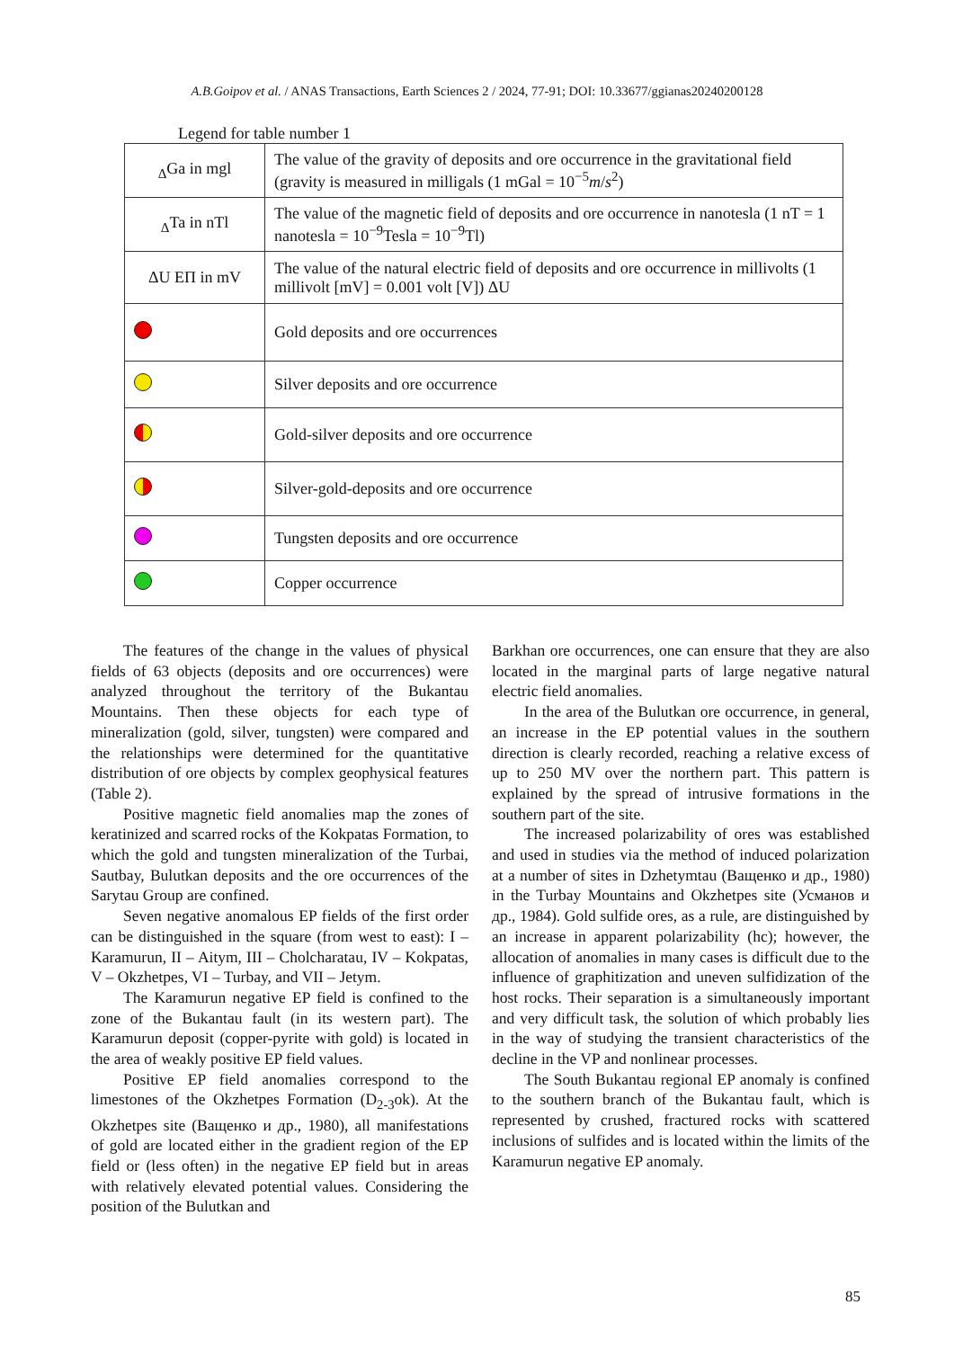A.B.Goipov et al. / ANAS Transactions, Earth Sciences 2 / 2024, 77-91; DOI: 10.33677/ggianas20240200128
Legend for table number 1
| <sub>Δ</sub>Ga in mgl | The value of the gravity of deposits and ore occurrence in the gravitational field (gravity is measured in milligals (1 mGal = 10<sup>−5</sup> m / s<sup>2</sup>) |
| <sub>Δ</sub>Ta in nTl | The value of the magnetic field of deposits and ore occurrence in nanotesla (1 nT = 1 nanotesla = 10<sup>−9</sup>Tesla = 10<sup>−9</sup>Tl) |
| ΔU EП in mV | The value of the natural electric field of deposits and ore occurrence in millivolts (1 millivolt [mV] = 0.001 volt [V]) ΔU |
| | Gold deposits and ore occurrences |
| | Silver deposits and ore occurrence |
| | Gold-silver deposits and ore occurrence |
| | Silver-gold-deposits and ore occurrence |
| | Tungsten deposits and ore occurrence |
| | Copper occurrence |
The features of the change in the values of physical fields of 63 objects (deposits and ore occurrences) were analyzed throughout the territory of the Bukantau Mountains. Then these objects for each type of mineralization (gold, silver, tungsten) were compared and the relationships were determined for the quantitative distribution of ore objects by complex geophysical features (Table 2).
Positive magnetic field anomalies map the zones of keratinized and scarred rocks of the Kokpatas Formation, to which the gold and tungsten mineralization of the Turbai, Sautbay, Bulutkan deposits and the ore occurrences of the Sarytau Group are confined.
Seven negative anomalous EP fields of the first order can be distinguished in the square (from west to east): I – Karamurun, II – Aitym, III – Cholcharatau, IV – Kokpatas, V – Okzhetpes, VI – Turbay, and VII – Jetym.
The Karamurun negative EP field is confined to the zone of the Bukantau fault (in its western part). The Karamurun deposit (copper-pyrite with gold) is located in the area of weakly positive EP field values.
Positive EP field anomalies correspond to the limestones of the Okzhetpes Formation (D<sub>2-3</sub>ok). At the Okzhetpes site (Ващенко и др., 1980), all manifestations of gold are located either in the gradient region of the EP field or (less often) in the negative EP field but in areas with relatively elevated potential values. Considering the position of the Bulutkan and
Barkhan ore occurrences, one can ensure that they are also located in the marginal parts of large negative natural electric field anomalies.
In the area of the Bulutkan ore occurrence, in general, an increase in the EP potential values in the southern direction is clearly recorded, reaching a relative excess of up to 250 MV over the northern part. This pattern is explained by the spread of intrusive formations in the southern part of the site.
The increased polarizability of ores was established and used in studies via the method of induced polarization at a number of sites in Dzhetymtau (Ващенко и др., 1980) in the Turbay Mountains and Okzhetpes site (Усманов и др., 1984). Gold sulfide ores, as a rule, are distinguished by an increase in apparent polarizability (hc); however, the allocation of anomalies in many cases is difficult due to the influence of graphitization and uneven sulfidization of the host rocks. Their separation is a simultaneously important and very difficult task, the solution of which probably lies in the way of studying the transient characteristics of the decline in the VP and nonlinear processes.
The South Bukantau regional EP anomaly is confined to the southern branch of the Bukantau fault, which is represented by crushed, fractured rocks with scattered inclusions of sulfides and is located within the limits of the Karamurun negative EP anomaly.
85